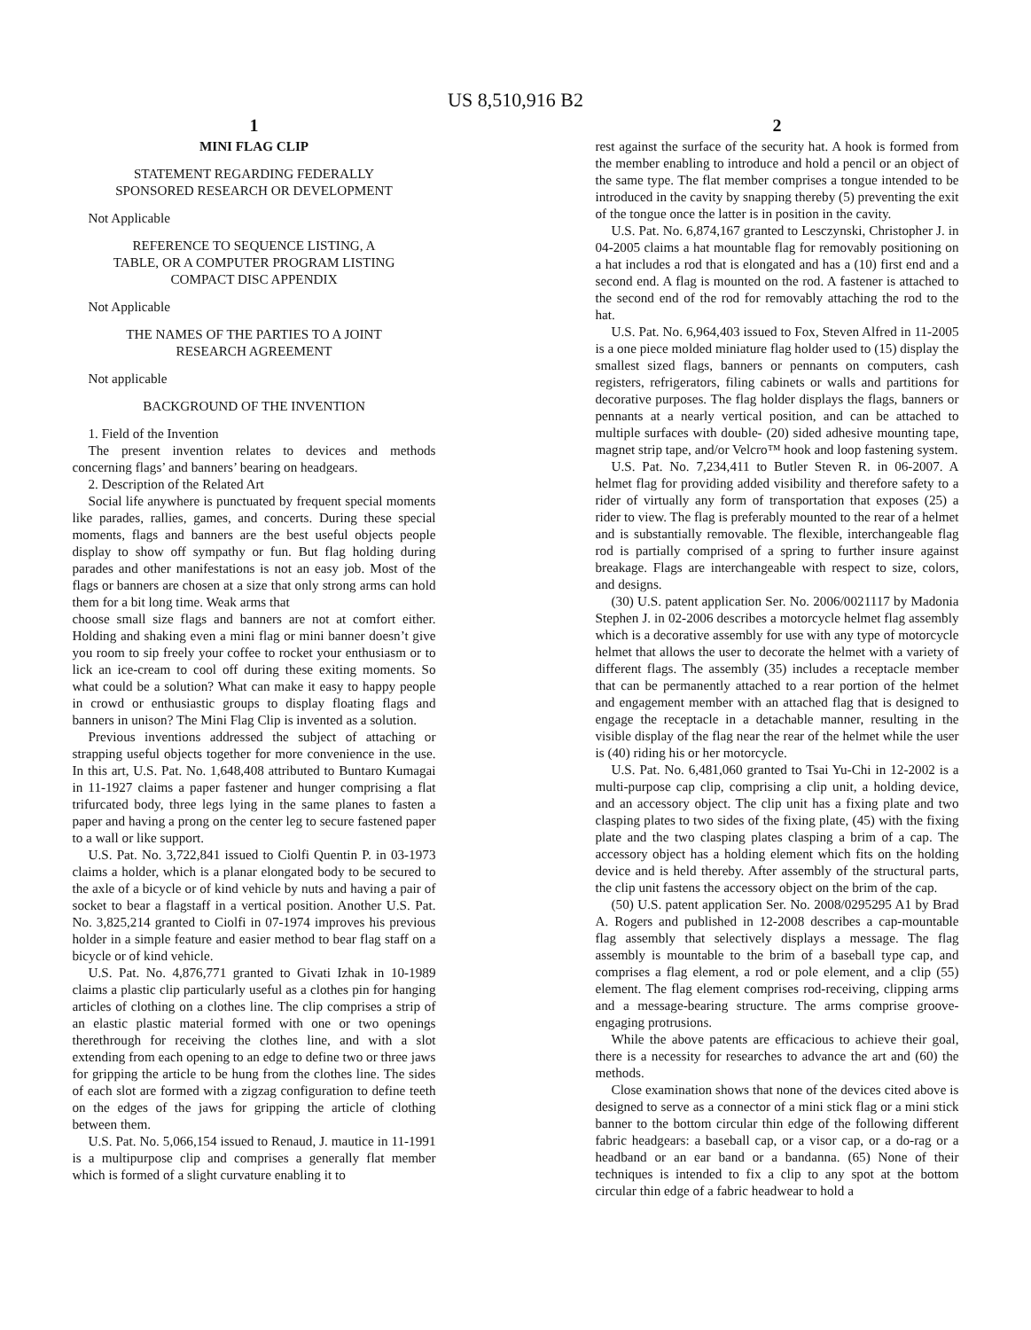US 8,510,916 B2
1
MINI FLAG CLIP
STATEMENT REGARDING FEDERALLY
SPONSORED RESEARCH OR DEVELOPMENT
Not Applicable
REFERENCE TO SEQUENCE LISTING, A
TABLE, OR A COMPUTER PROGRAM LISTING
COMPACT DISC APPENDIX
Not Applicable
THE NAMES OF THE PARTIES TO A JOINT
RESEARCH AGREEMENT
Not applicable
BACKGROUND OF THE INVENTION
1. Field of the Invention
The present invention relates to devices and methods concerning flags’ and banners’ bearing on headgears.
2. Description of the Related Art
Social life anywhere is punctuated by frequent special moments like parades, rallies, games, and concerts. During these special moments, flags and banners are the best useful objects people display to show off sympathy or fun. But flag holding during parades and other manifestations is not an easy job. Most of the flags or banners are chosen at a size that only strong arms can hold them for a bit long time. Weak arms that
choose small size flags and banners are not at comfort either. Holding and shaking even a mini flag or mini banner doesn’t give you room to sip freely your coffee to rocket your enthusiasm or to lick an ice-cream to cool off during these exiting moments. So what could be a solution? What can make it easy to happy people in crowd or enthusiastic groups to display floating flags and banners in unison? The Mini Flag Clip is invented as a solution.
Previous inventions addressed the subject of attaching or strapping useful objects together for more convenience in the use. In this art, U.S. Pat. No. 1,648,408 attributed to Buntaro Kumagai in 11-1927 claims a paper fastener and hunger comprising a flat trifurcated body, three legs lying in the same planes to fasten a paper and having a prong on the center leg to secure fastened paper to a wall or like support.
U.S. Pat. No. 3,722,841 issued to Ciolfi Quentin P. in 03-1973 claims a holder, which is a planar elongated body to be secured to the axle of a bicycle or of kind vehicle by nuts and having a pair of socket to bear a flagstaff in a vertical position. Another U.S. Pat. No. 3,825,214 granted to Ciolfi in 07-1974 improves his previous holder in a simple feature and easier method to bear flag staff on a bicycle or of kind vehicle.
U.S. Pat. No. 4,876,771 granted to Givati Izhak in 10-1989 claims a plastic clip particularly useful as a clothes pin for hanging articles of clothing on a clothes line. The clip comprises a strip of an elastic plastic material formed with one or two openings therethrough for receiving the clothes line, and with a slot extending from each opening to an edge to define two or three jaws for gripping the article to be hung from the clothes line. The sides of each slot are formed with a zigzag configuration to define teeth on the edges of the jaws for gripping the article of clothing between them.
U.S. Pat. No. 5,066,154 issued to Renaud, J. mautice in 11-1991 is a multipurpose clip and comprises a generally flat member which is formed of a slight curvature enabling it to
2
rest against the surface of the security hat. A hook is formed from the member enabling to introduce and hold a pencil or an object of the same type. The flat member comprises a tongue intended to be introduced in the cavity by snapping thereby (5) preventing the exit of the tongue once the latter is in position in the cavity.
U.S. Pat. No. 6,874,167 granted to Lesczynski, Christopher J. in 04-2005 claims a hat mountable flag for removably positioning on a hat includes a rod that is elongated and has a (10) first end and a second end. A flag is mounted on the rod. A fastener is attached to the second end of the rod for removably attaching the rod to the hat.
U.S. Pat. No. 6,964,403 issued to Fox, Steven Alfred in 11-2005 is a one piece molded miniature flag holder used to (15) display the smallest sized flags, banners or pennants on computers, cash registers, refrigerators, filing cabinets or walls and partitions for decorative purposes. The flag holder displays the flags, banners or pennants at a nearly vertical position, and can be attached to multiple surfaces with double- (20) sided adhesive mounting tape, magnet strip tape, and/or Velcro™ hook and loop fastening system.
U.S. Pat. No. 7,234,411 to Butler Steven R. in 06-2007. A helmet flag for providing added visibility and therefore safety to a rider of virtually any form of transportation that exposes (25) a rider to view. The flag is preferably mounted to the rear of a helmet and is substantially removable. The flexible, interchangeable flag rod is partially comprised of a spring to further insure against breakage. Flags are interchangeable with respect to size, colors, and designs.
(30) U.S. patent application Ser. No. 2006/0021117 by Madonia Stephen J. in 02-2006 describes a motorcycle helmet flag assembly which is a decorative assembly for use with any type of motorcycle helmet that allows the user to decorate the helmet with a variety of different flags. The assembly (35) includes a receptacle member that can be permanently attached to a rear portion of the helmet and engagement member with an attached flag that is designed to engage the receptacle in a detachable manner, resulting in the visible display of the flag near the rear of the helmet while the user is (40) riding his or her motorcycle.
U.S. Pat. No. 6,481,060 granted to Tsai Yu-Chi in 12-2002 is a multi-purpose cap clip, comprising a clip unit, a holding device, and an accessory object. The clip unit has a fixing plate and two clasping plates to two sides of the fixing plate, (45) with the fixing plate and the two clasping plates clasping a brim of a cap. The accessory object has a holding element which fits on the holding device and is held thereby. After assembly of the structural parts, the clip unit fastens the accessory object on the brim of the cap.
(50) U.S. patent application Ser. No. 2008/0295295 A1 by Brad A. Rogers and published in 12-2008 describes a cap-mountable flag assembly that selectively displays a message. The flag assembly is mountable to the brim of a baseball type cap, and comprises a flag element, a rod or pole element, and a clip (55) element. The flag element comprises rod-receiving, clipping arms and a message-bearing structure. The arms comprise groove-engaging protrusions.
While the above patents are efficacious to achieve their goal, there is a necessity for researches to advance the art and (60) the methods.
Close examination shows that none of the devices cited above is designed to serve as a connector of a mini stick flag or a mini stick banner to the bottom circular thin edge of the following different fabric headgears: a baseball cap, or a visor cap, or a do-rag or a headband or an ear band or a bandanna. (65) None of their techniques is intended to fix a clip to any spot at the bottom circular thin edge of a fabric headwear to hold a